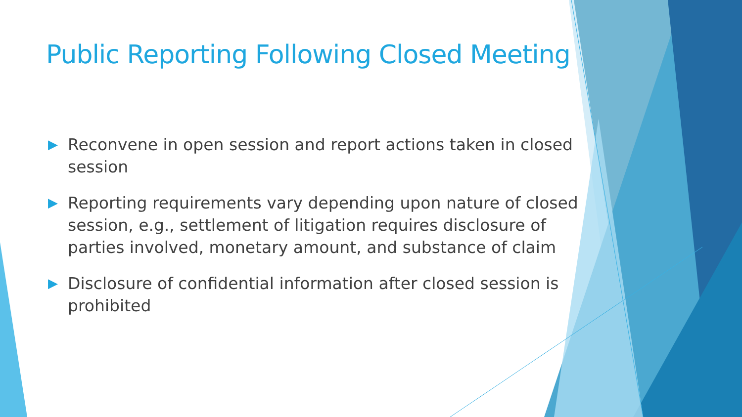Public Reporting Following Closed Meeting
▶ Reconvene in open session and report actions taken in closed session
▶ Reporting requirements vary depending upon nature of closed session, e.g., settlement of litigation requires disclosure of parties involved, monetary amount, and substance of claim
▶ Disclosure of confidential information after closed session is prohibited